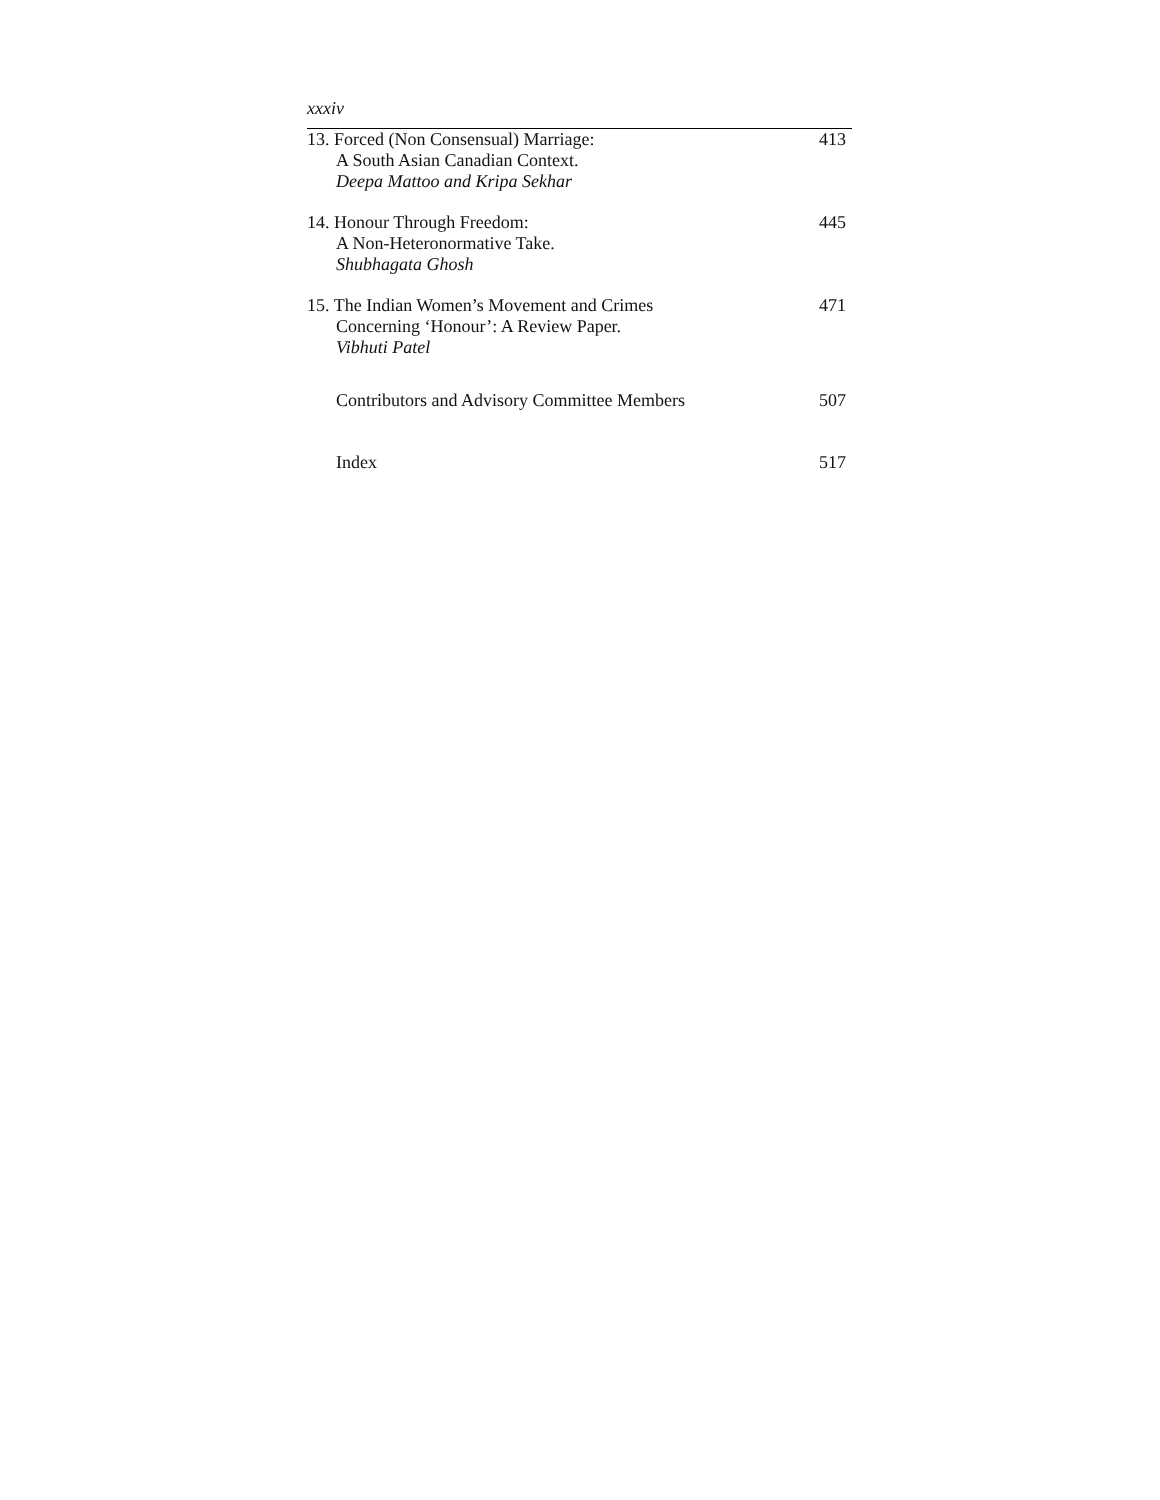xxxiv
13. Forced (Non Consensual) Marriage:
A South Asian Canadian Context.
Deepa Mattoo and Kripa Sekhar
413
14. Honour Through Freedom:
A Non-Heteronormative Take.
Shubhagata Ghosh
445
15. The Indian Women’s Movement and Crimes
Concerning ‘Honour’: A Review Paper.
Vibhuti Patel
471
Contributors and Advisory Committee Members
507
Index 517